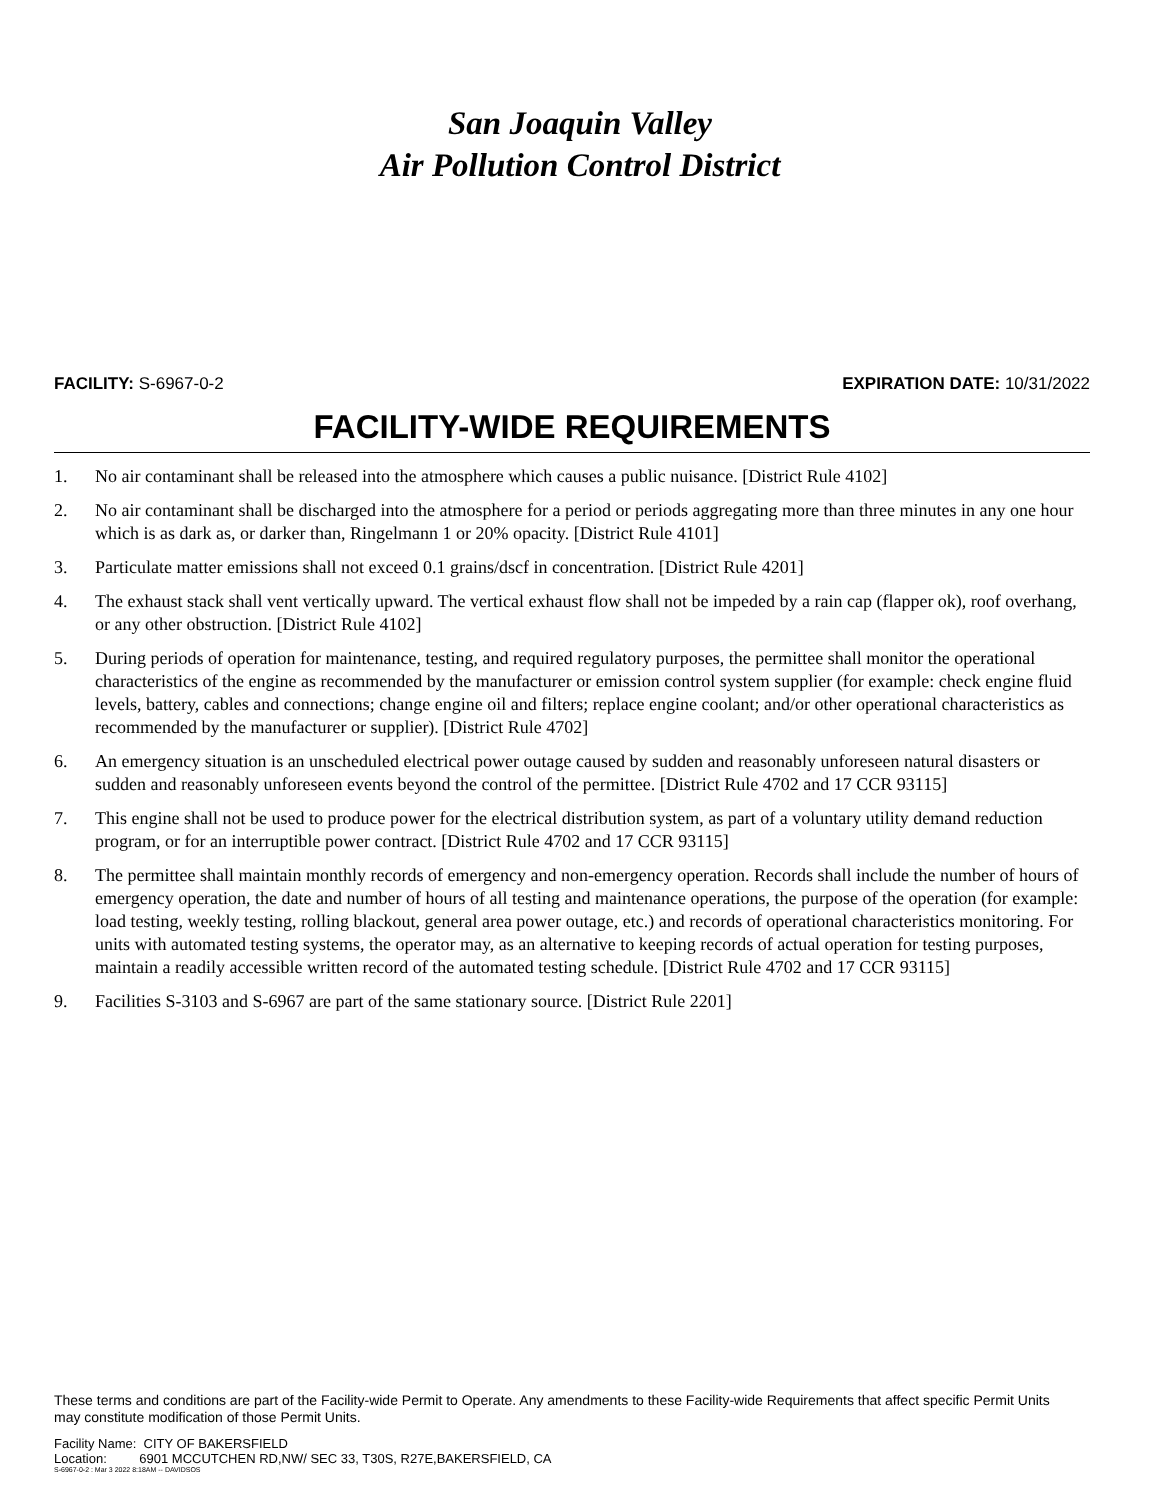San Joaquin Valley
Air Pollution Control District
FACILITY: S-6967-0-2 EXPIRATION DATE: 10/31/2022
FACILITY-WIDE REQUIREMENTS
1. No air contaminant shall be released into the atmosphere which causes a public nuisance. [District Rule 4102]
2. No air contaminant shall be discharged into the atmosphere for a period or periods aggregating more than three minutes in any one hour which is as dark as, or darker than, Ringelmann 1 or 20% opacity. [District Rule 4101]
3. Particulate matter emissions shall not exceed 0.1 grains/dscf in concentration. [District Rule 4201]
4. The exhaust stack shall vent vertically upward. The vertical exhaust flow shall not be impeded by a rain cap (flapper ok), roof overhang, or any other obstruction. [District Rule 4102]
5. During periods of operation for maintenance, testing, and required regulatory purposes, the permittee shall monitor the operational characteristics of the engine as recommended by the manufacturer or emission control system supplier (for example: check engine fluid levels, battery, cables and connections; change engine oil and filters; replace engine coolant; and/or other operational characteristics as recommended by the manufacturer or supplier). [District Rule 4702]
6. An emergency situation is an unscheduled electrical power outage caused by sudden and reasonably unforeseen natural disasters or sudden and reasonably unforeseen events beyond the control of the permittee. [District Rule 4702 and 17 CCR 93115]
7. This engine shall not be used to produce power for the electrical distribution system, as part of a voluntary utility demand reduction program, or for an interruptible power contract. [District Rule 4702 and 17 CCR 93115]
8. The permittee shall maintain monthly records of emergency and non-emergency operation. Records shall include the number of hours of emergency operation, the date and number of hours of all testing and maintenance operations, the purpose of the operation (for example: load testing, weekly testing, rolling blackout, general area power outage, etc.) and records of operational characteristics monitoring. For units with automated testing systems, the operator may, as an alternative to keeping records of actual operation for testing purposes, maintain a readily accessible written record of the automated testing schedule. [District Rule 4702 and 17 CCR 93115]
9. Facilities S-3103 and S-6967 are part of the same stationary source. [District Rule 2201]
These terms and conditions are part of the Facility-wide Permit to Operate. Any amendments to these Facility-wide Requirements that affect specific Permit Units may constitute modification of those Permit Units.
Facility Name: CITY OF BAKERSFIELD
Location: 6901 MCCUTCHEN RD,NW/ SEC 33, T30S, R27E,BAKERSFIELD, CA
S-6967-0-2 : Mar 3 2022 8:18AM -- DAVIDSOS